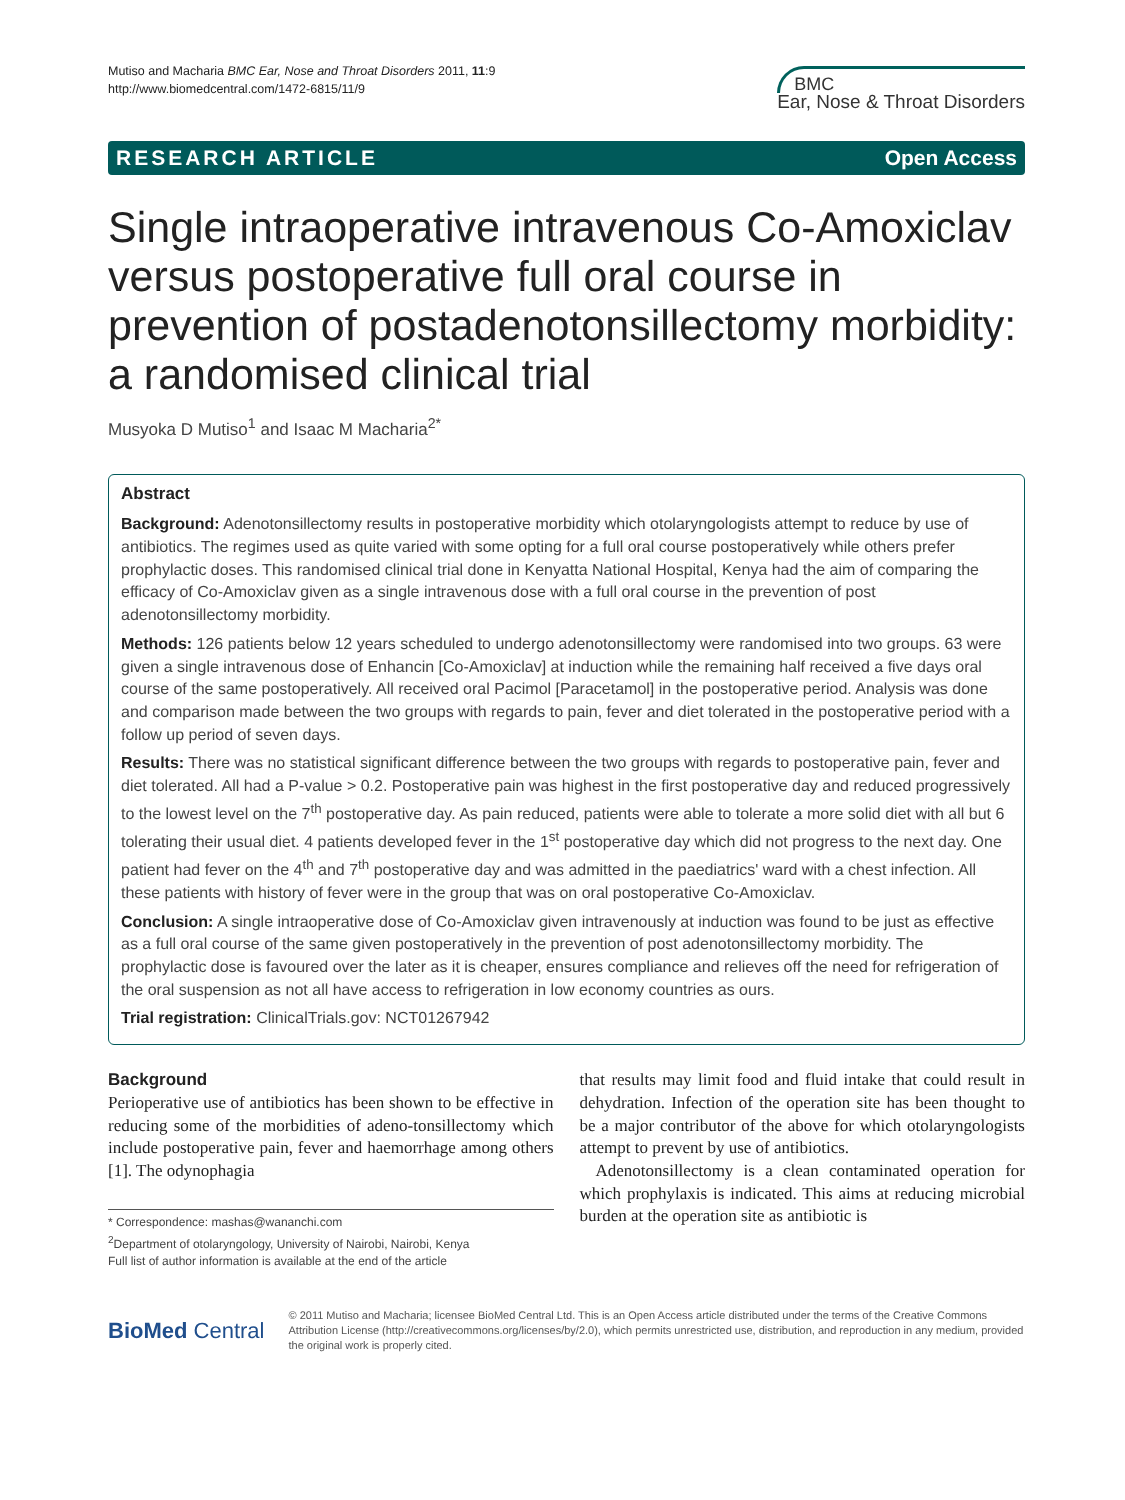Mutiso and Macharia BMC Ear, Nose and Throat Disorders 2011, 11:9
http://www.biomedcentral.com/1472-6815/11/9
BMC
Ear, Nose & Throat Disorders
RESEARCH ARTICLE Open Access
Single intraoperative intravenous Co-Amoxiclav versus postoperative full oral course in prevention of postadenotonsillectomy morbidity: a randomised clinical trial
Musyoka D Mutiso<sup>1</sup> and Isaac M Macharia<sup>2*</sup>
Abstract
Background: Adenotonsillectomy results in postoperative morbidity which otolaryngologists attempt to reduce by use of antibiotics. The regimes used as quite varied with some opting for a full oral course postoperatively while others prefer prophylactic doses. This randomised clinical trial done in Kenyatta National Hospital, Kenya had the aim of comparing the efficacy of Co-Amoxiclav given as a single intravenous dose with a full oral course in the prevention of post adenotonsillectomy morbidity.
Methods: 126 patients below 12 years scheduled to undergo adenotonsillectomy were randomised into two groups. 63 were given a single intravenous dose of Enhancin [Co-Amoxiclav] at induction while the remaining half received a five days oral course of the same postoperatively. All received oral Pacimol [Paracetamol] in the postoperative period. Analysis was done and comparison made between the two groups with regards to pain, fever and diet tolerated in the postoperative period with a follow up period of seven days.
Results: There was no statistical significant difference between the two groups with regards to postoperative pain, fever and diet tolerated. All had a P-value > 0.2. Postoperative pain was highest in the first postoperative day and reduced progressively to the lowest level on the 7<sup>th</sup> postoperative day. As pain reduced, patients were able to tolerate a more solid diet with all but 6 tolerating their usual diet. 4 patients developed fever in the 1<sup>st</sup> postoperative day which did not progress to the next day. One patient had fever on the 4<sup>th</sup> and 7<sup>th</sup> postoperative day and was admitted in the paediatrics' ward with a chest infection. All these patients with history of fever were in the group that was on oral postoperative Co-Amoxiclav.
Conclusion: A single intraoperative dose of Co-Amoxiclav given intravenously at induction was found to be just as effective as a full oral course of the same given postoperatively in the prevention of post adenotonsillectomy morbidity. The prophylactic dose is favoured over the later as it is cheaper, ensures compliance and relieves off the need for refrigeration of the oral suspension as not all have access to refrigeration in low economy countries as ours.
Trial registration: ClinicalTrials.gov: NCT01267942
Background
Perioperative use of antibiotics has been shown to be effective in reducing some of the morbidities of adeno-tonsillectomy which include postoperative pain, fever and haemorrhage among others [1]. The odynophagia
* Correspondence: mashas@wananchi.com
<sup>2</sup> Department of otolaryngology, University of Nairobi, Nairobi, Kenya
Full list of author information is available at the end of the article
that results may limit food and fluid intake that could result in dehydration. Infection of the operation site has been thought to be a major contributor of the above for which otolaryngologists attempt to prevent by use of antibiotics.
Adenotonsillectomy is a clean contaminated operation for which prophylaxis is indicated. This aims at reducing microbial burden at the operation site as antibiotic is
BioMed Central
© 2011 Mutiso and Macharia; licensee BioMed Central Ltd. This is an Open Access article distributed under the terms of the Creative Commons Attribution License (http://creativecommons.org/licenses/by/2.0), which permits unrestricted use, distribution, and reproduction in any medium, provided the original work is properly cited.